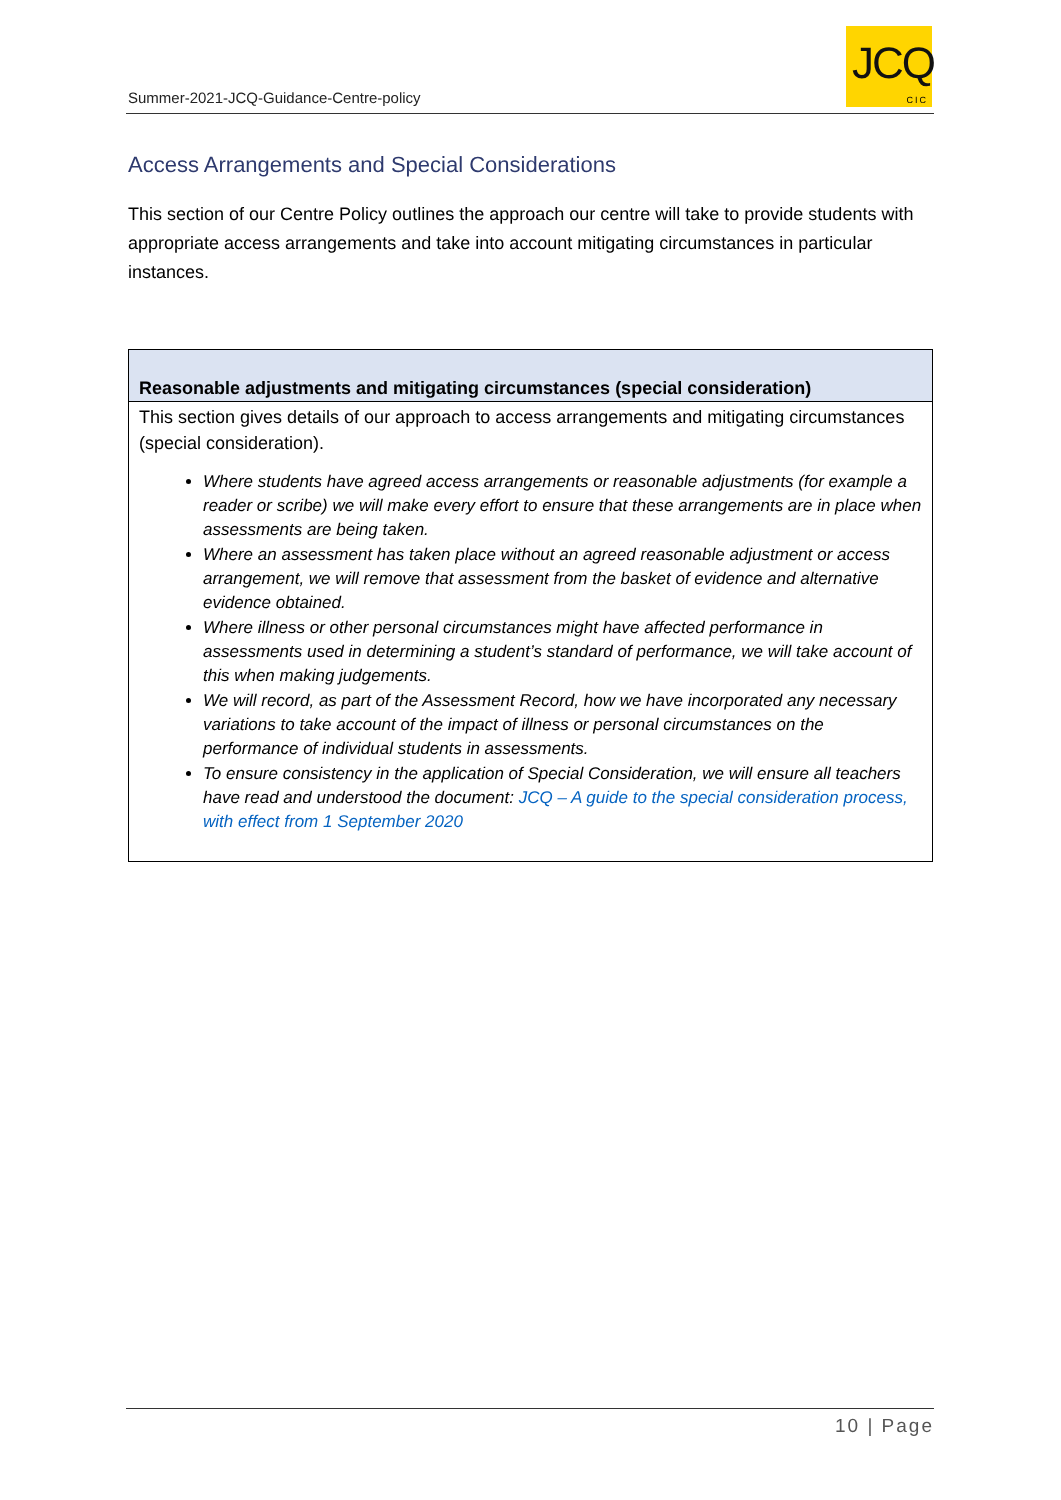Summer-2021-JCQ-Guidance-Centre-policy
JCQ
CIC
Access Arrangements and Special Considerations
This section of our Centre Policy outlines the approach our centre will take to provide students with appropriate access arrangements and take into account mitigating circumstances in particular instances.
| Reasonable adjustments and mitigating circumstances (special consideration) |
| --- |
| This section gives details of our approach to access arrangements and mitigating circumstances (special consideration). Where students have agreed access arrangements or reasonable adjustments (for example a reader or scribe) we will make every effort to ensure that these arrangements are in place when assessments are being taken. Where an assessment has taken place without an agreed reasonable adjustment or access arrangement, we will remove that assessment from the basket of evidence and alternative evidence obtained. Where illness or other personal circumstances might have affected performance in assessments used in determining a student’s standard of performance, we will take account of this when making judgements. We will record, as part of the Assessment Record, how we have incorporated any necessary variations to take account of the impact of illness or personal circumstances on the performance of individual students in assessments. To ensure consistency in the application of Special Consideration, we will ensure all teachers have read and understood the document: JCQ – A guide to the special consideration process, with effect from 1 September 2020 |
10 | Page